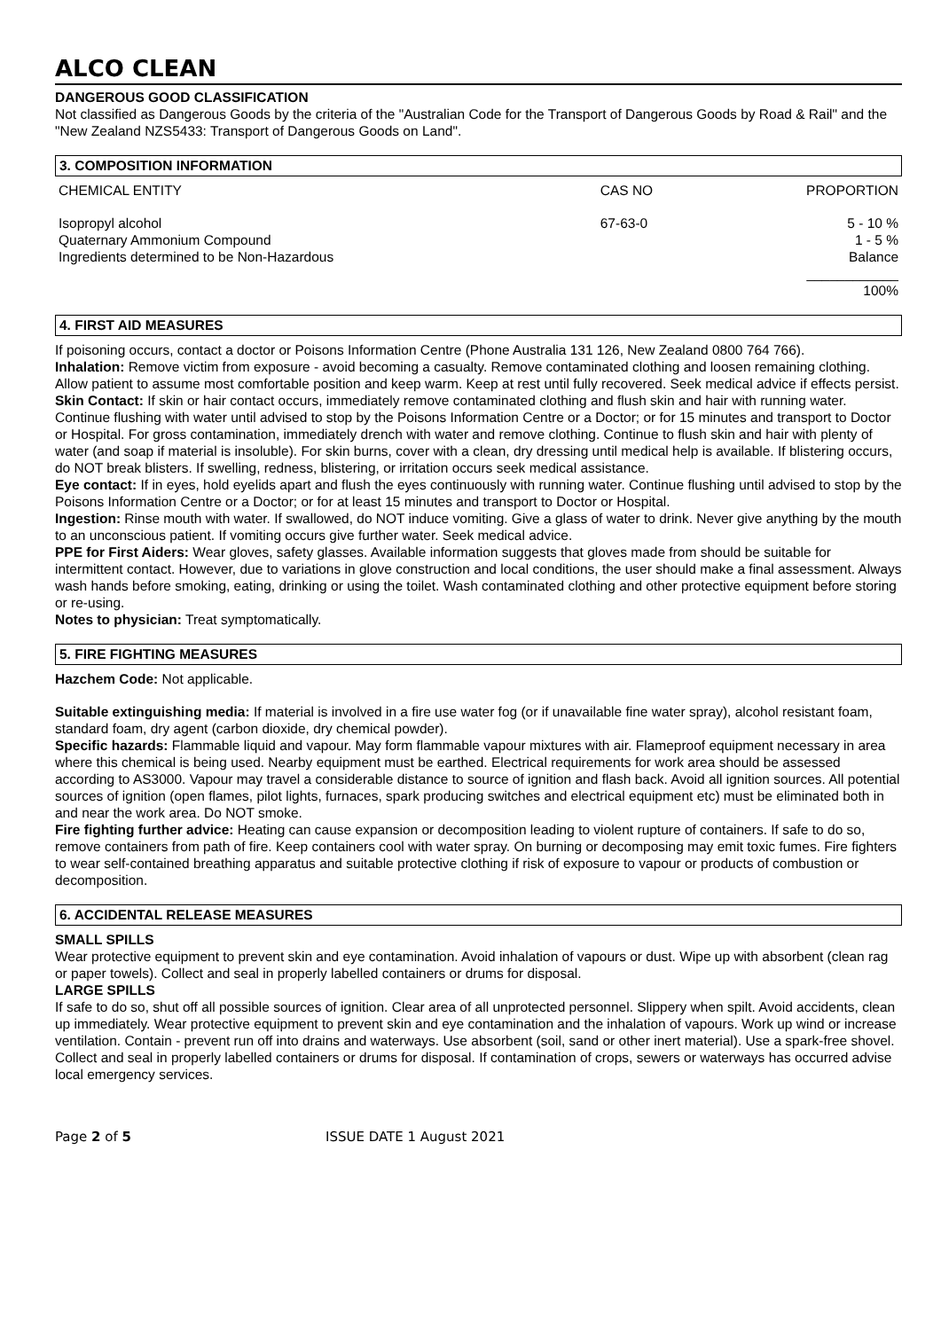ALCO CLEAN
DANGEROUS GOOD CLASSIFICATION
Not classified as Dangerous Goods by the criteria of the "Australian Code for the Transport of Dangerous Goods by Road & Rail" and the "New Zealand NZS5433: Transport of Dangerous Goods on Land".
3. COMPOSITION INFORMATION
| CHEMICAL ENTITY | CAS NO | PROPORTION |
| Isopropyl alcohol Quaternary Ammonium Compound Ingredients determined to be Non-Hazardous | 67-63-0 | 5 - 10 % 1 - 5 % Balance |
| | | ____________ 100% |
4. FIRST AID MEASURES
If poisoning occurs, contact a doctor or Poisons Information Centre (Phone Australia 131 126, New Zealand 0800 764 766).
Inhalation: Remove victim from exposure - avoid becoming a casualty. Remove contaminated clothing and loosen remaining clothing. Allow patient to assume most comfortable position and keep warm. Keep at rest until fully recovered. Seek medical advice if effects persist.
Skin Contact: If skin or hair contact occurs, immediately remove contaminated clothing and flush skin and hair with running water. Continue flushing with water until advised to stop by the Poisons Information Centre or a Doctor; or for 15 minutes and transport to Doctor or Hospital. For gross contamination, immediately drench with water and remove clothing. Continue to flush skin and hair with plenty of water (and soap if material is insoluble). For skin burns, cover with a clean, dry dressing until medical help is available. If blistering occurs, do NOT break blisters. If swelling, redness, blistering, or irritation occurs seek medical assistance.
Eye contact: If in eyes, hold eyelids apart and flush the eyes continuously with running water. Continue flushing until advised to stop by the Poisons Information Centre or a Doctor; or for at least 15 minutes and transport to Doctor or Hospital.
Ingestion: Rinse mouth with water. If swallowed, do NOT induce vomiting. Give a glass of water to drink. Never give anything by the mouth to an unconscious patient. If vomiting occurs give further water. Seek medical advice.
PPE for First Aiders: Wear gloves, safety glasses. Available information suggests that gloves made from should be suitable for intermittent contact. However, due to variations in glove construction and local conditions, the user should make a final assessment. Always wash hands before smoking, eating, drinking or using the toilet. Wash contaminated clothing and other protective equipment before storing or re-using.
Notes to physician: Treat symptomatically.
5. FIRE FIGHTING MEASURES
Hazchem Code: Not applicable.
Suitable extinguishing media: If material is involved in a fire use water fog (or if unavailable fine water spray), alcohol resistant foam, standard foam, dry agent (carbon dioxide, dry chemical powder).
Specific hazards: Flammable liquid and vapour. May form flammable vapour mixtures with air. Flameproof equipment necessary in area where this chemical is being used. Nearby equipment must be earthed. Electrical requirements for work area should be assessed according to AS3000. Vapour may travel a considerable distance to source of ignition and flash back. Avoid all ignition sources. All potential sources of ignition (open flames, pilot lights, furnaces, spark producing switches and electrical equipment etc) must be eliminated both in and near the work area. Do NOT smoke.
Fire fighting further advice: Heating can cause expansion or decomposition leading to violent rupture of containers. If safe to do so, remove containers from path of fire. Keep containers cool with water spray. On burning or decomposing may emit toxic fumes. Fire fighters to wear self-contained breathing apparatus and suitable protective clothing if risk of exposure to vapour or products of combustion or decomposition.
6. ACCIDENTAL RELEASE MEASURES
SMALL SPILLS
Wear protective equipment to prevent skin and eye contamination. Avoid inhalation of vapours or dust. Wipe up with absorbent (clean rag or paper towels). Collect and seal in properly labelled containers or drums for disposal.
LARGE SPILLS
If safe to do so, shut off all possible sources of ignition. Clear area of all unprotected personnel. Slippery when spilt. Avoid accidents, clean up immediately. Wear protective equipment to prevent skin and eye contamination and the inhalation of vapours. Work up wind or increase ventilation. Contain - prevent run off into drains and waterways. Use absorbent (soil, sand or other inert material). Use a spark-free shovel. Collect and seal in properly labelled containers or drums for disposal. If contamination of crops, sewers or waterways has occurred advise local emergency services.
Page 2 of 5 ISSUE DATE 1 August 2021